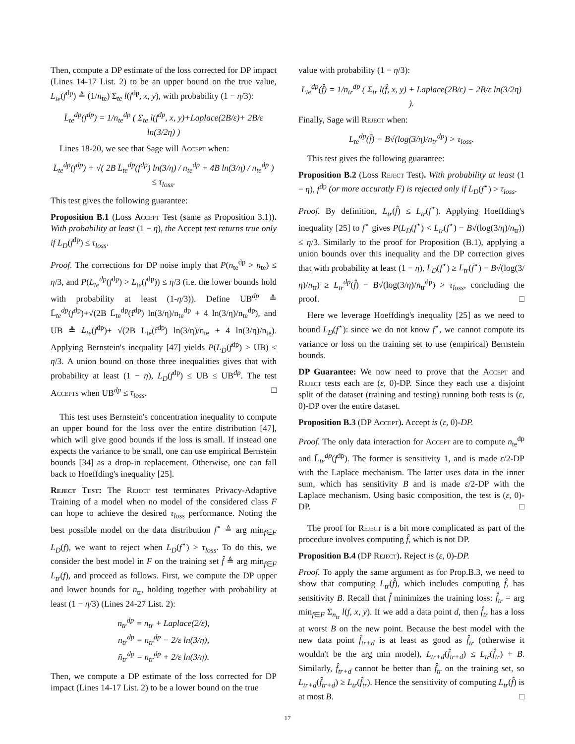Then, compute a DP estimate of the loss corrected for DP impact (Lines 14-17 List. 2) to be an upper bound on the true value, L<sub>te</sub>(f<sup>dp</sup>) ≜ (1/n<sub>te</sub>) Σ<sub>te</sub> l(f<sup>dp</sup>, x, y), with probability (1 − η/3):
L̄<sub>te</sub><sup>dp</sup>(f<sup>dp</sup>) = 1/n<sub>te</sub><sup>dp</sup> ( Σ<sub>te</sub> l(f<sup>dp</sup>, x, y)+Laplace(2B/ε)+ 2B/ε ln(3/2η) )
Lines 18-20, we see that Sage will Accept when:
L̄<sub>te</sub><sup>dp</sup>(f<sup>dp</sup>) + √( 2B L̄<sub>te</sub><sup>dp</sup>(f<sup>dp</sup>) ln(3/η) / n<sub>te</sub><sup>dp</sup> + 4B ln(3/η) / n<sub>te</sub><sup>dp</sup> ) ≤ τ<sub>loss</sub>.
This test gives the following guarantee:
Proposition B.1 (Loss Accept Test (same as Proposition 3.1)). With probability at least (1 − η), the Accept test returns true only if L<sub>D</sub>(f<sup>dp</sup>) ≤ τ<sub>loss</sub>.
Proof. The corrections for DP noise imply that P(n<sub>te</sub><sup>dp</sup> > n<sub>te</sub>) ≤ η/3, and P(L<sub>te</sub><sup>dp</sup>(f<sup>dp</sup>) > L<sub>te</sub>(f<sup>dp</sup>)) ≤ η/3 (i.e. the lower bounds hold with probability at least (1-η/3)). Define UB<sup>dp</sup> ≜ L̄<sub>te</sub><sup>dp</sup>(f<sup>dp</sup>)+√(2B L̄<sub>te</sub><sup>dp</sup>(f<sup>dp</sup>) ln(3/η)/n<sub>te</sub><sup>dp</sup> + 4 ln(3/η)/n<sub>te</sub><sup>dp</sup>), and UB ≜ L<sub>te</sub>(f<sup>dp</sup>)+ √(2B L<sub>te</sub>(f<sup>dp</sup>) ln(3/η)/n<sub>te</sub> + 4 ln(3/η)/n<sub>te</sub>). Applying Bernstein's inequality [47] yields P(L<sub>D</sub>(f<sup>dp</sup>) > UB) ≤ η/3. A union bound on those three inequalities gives that with probability at least (1 − η), L<sub>D</sub>(f<sup>dp</sup>) ≤ UB ≤ UB<sup>dp</sup>. The test Accepts when UB<sup>dp</sup> ≤ τ<sub>loss</sub>. □
This test uses Bernstein's concentration inequality to compute an upper bound for the loss over the entire distribution [47], which will give good bounds if the loss is small. If instead one expects the variance to be small, one can use empirical Bernstein bounds [34] as a drop-in replacement. Otherwise, one can fall back to Hoeffding's inequality [25].
Reject Test: The Reject test terminates Privacy-Adaptive Training of a model when no model of the considered class F can hope to achieve the desired τ<sub>loss</sub> performance. Noting the best possible model on the data distribution f<sup>⋆</sup> ≜ arg min<sub>f∈F</sub> L<sub>D</sub>(f), we want to reject when L<sub>D</sub>(f<sup>⋆</sup>) > τ<sub>loss</sub>. To do this, we consider the best model in F on the training set f̂ ≜ arg min<sub>f∈F</sub> L<sub>tr</sub>(f), and proceed as follows. First, we compute the DP upper and lower bounds for n<sub>tr</sub>, holding together with probability at least (1 − η/3) (Lines 24-27 List. 2):
n<sub>tr</sub><sup>dp</sup> = n<sub>tr</sub> + Laplace(2/ε),
n<sub>tr</sub><sup>dp</sup> = n<sub>tr</sub><sup>dp</sup> − 2/ε ln(3/η),
n̄<sub>tr</sub><sup>dp</sup> = n<sub>tr</sub><sup>dp</sup> + 2/ε ln(3/η).
Then, we compute a DP estimate of the loss corrected for DP impact (Lines 14-17 List. 2) to be a lower bound on the true
value with probability (1 − η/3):
L<sub>te</sub><sup>dp</sup>(f̂) = 1/n<sub>tr</sub><sup>dp</sup> ( Σ<sub>tr</sub> l(f̂, x, y) + Laplace(2B/ε) − 2B/ε ln(3/2η) ).
Finally, Sage will Reject when:
L<sub>te</sub><sup>dp</sup>(f̂) − B√(log(3/η)/n<sub>tr</sub><sup>dp</sup>) > τ<sub>loss</sub>.
This test gives the following guarantee:
Proposition B.2 (Loss Reject Test). With probability at least (1 − η), f<sup>dp</sup> (or more accuratly F) is rejected only if L<sub>D</sub>(f<sup>⋆</sup>) > τ<sub>loss</sub>.
Proof. By definition, L<sub>tr</sub>(f̂) ≤ L<sub>tr</sub>(f<sup>⋆</sup>). Applying Hoeffding's inequality [25] to f<sup>⋆</sup> gives P(L<sub>D</sub>(f<sup>⋆</sup>) < L<sub>tr</sub>(f<sup>⋆</sup>) − B√(log(3/η)/n<sub>tr</sub>)) ≤ η/3. Similarly to the proof for Proposition (B.1), applying a union bounds over this inequality and the DP correction gives that with probability at least (1 − η), L<sub>D</sub>(f<sup>⋆</sup>) ≥ L<sub>tr</sub>(f<sup>⋆</sup>) − B√(log(3/η)/n<sub>tr</sub>) ≥ L<sub>tr</sub><sup>dp</sup>(f̂) − B√(log(3/η)/n<sub>tr</sub><sup>dp</sup>) > τ<sub>loss</sub>, concluding the proof. □
Here we leverage Hoeffding's inequality [25] as we need to bound L<sub>D</sub>(f<sup>⋆</sup>): since we do not know f<sup>⋆</sup>, we cannot compute its variance or loss on the training set to use (empirical) Bernstein bounds.
DP Guarantee: We now need to prove that the Accept and Reject tests each are (ε, 0)-DP. Since they each use a disjoint split of the dataset (training and testing) running both tests is (ε, 0)-DP over the entire dataset.
Proposition B.3 (DP Accept). Accept is (ε, 0)-DP.
Proof. The only data interaction for Accept are to compute n<sub>te</sub><sup>dp</sup> and L̄<sub>te</sub><sup>dp</sup>(f<sup>dp</sup>). The former is sensitivity 1, and is made ε/2-DP with the Laplace mechanism. The latter uses data in the inner sum, which has sensitivity B and is made ε/2-DP with the Laplace mechanism. Using basic composition, the test is (ε, 0)-DP. □
The proof for Reject is a bit more complicated as part of the procedure involves computing f̂, which is not DP.
Proposition B.4 (DP Reject). Reject is (ε, 0)-DP.
Proof. To apply the same argument as for Prop.B.3, we need to show that computing L<sub>tr</sub>(f̂), which includes computing f̂, has sensitivity B. Recall that f̂ minimizes the training loss: f̂<sub>tr</sub> = arg min<sub>f∈F</sub> Σ<sub>n<sub>tr</sub></sub> l(f, x, y). If we add a data point d, then f̂<sub>tr</sub> has a loss at worst B on the new point. Because the best model with the new data point f̂<sub>tr+d</sub> is at least as good as f̂<sub>tr</sub> (otherwise it wouldn't be the arg min model), L<sub>tr+d</sub>(f̂<sub>tr+d</sub>) ≤ L<sub>tr</sub>(f̂<sub>tr</sub>) + B. Similarly, f̂<sub>tr+d</sub> cannot be better than f̂<sub>tr</sub> on the training set, so L<sub>tr+d</sub>(f̂<sub>tr+d</sub>) ≥ L<sub>tr</sub>(f̂<sub>tr</sub>). Hence the sensitivity of computing L<sub>tr</sub>(f̂) is at most B. □
17